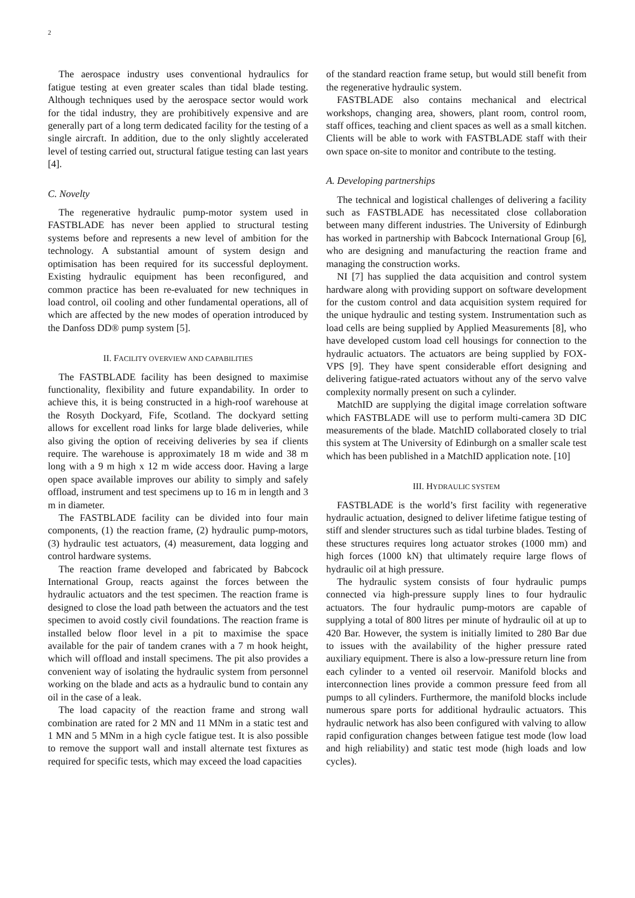2
The aerospace industry uses conventional hydraulics for fatigue testing at even greater scales than tidal blade testing. Although techniques used by the aerospace sector would work for the tidal industry, they are prohibitively expensive and are generally part of a long term dedicated facility for the testing of a single aircraft. In addition, due to the only slightly accelerated level of testing carried out, structural fatigue testing can last years [4].
C. Novelty
The regenerative hydraulic pump-motor system used in FASTBLADE has never been applied to structural testing systems before and represents a new level of ambition for the technology. A substantial amount of system design and optimisation has been required for its successful deployment. Existing hydraulic equipment has been reconfigured, and common practice has been re-evaluated for new techniques in load control, oil cooling and other fundamental operations, all of which are affected by the new modes of operation introduced by the Danfoss DD® pump system [5].
II. FACILITY OVERVIEW AND CAPABILITIES
The FASTBLADE facility has been designed to maximise functionality, flexibility and future expandability. In order to achieve this, it is being constructed in a high-roof warehouse at the Rosyth Dockyard, Fife, Scotland. The dockyard setting allows for excellent road links for large blade deliveries, while also giving the option of receiving deliveries by sea if clients require. The warehouse is approximately 18 m wide and 38 m long with a 9 m high x 12 m wide access door. Having a large open space available improves our ability to simply and safely offload, instrument and test specimens up to 16 m in length and 3 m in diameter.
The FASTBLADE facility can be divided into four main components, (1) the reaction frame, (2) hydraulic pump-motors, (3) hydraulic test actuators, (4) measurement, data logging and control hardware systems.
The reaction frame developed and fabricated by Babcock International Group, reacts against the forces between the hydraulic actuators and the test specimen. The reaction frame is designed to close the load path between the actuators and the test specimen to avoid costly civil foundations. The reaction frame is installed below floor level in a pit to maximise the space available for the pair of tandem cranes with a 7 m hook height, which will offload and install specimens. The pit also provides a convenient way of isolating the hydraulic system from personnel working on the blade and acts as a hydraulic bund to contain any oil in the case of a leak.
The load capacity of the reaction frame and strong wall combination are rated for 2 MN and 11 MNm in a static test and 1 MN and 5 MNm in a high cycle fatigue test. It is also possible to remove the support wall and install alternate test fixtures as required for specific tests, which may exceed the load capacities
of the standard reaction frame setup, but would still benefit from the regenerative hydraulic system.
FASTBLADE also contains mechanical and electrical workshops, changing area, showers, plant room, control room, staff offices, teaching and client spaces as well as a small kitchen. Clients will be able to work with FASTBLADE staff with their own space on-site to monitor and contribute to the testing.
A. Developing partnerships
The technical and logistical challenges of delivering a facility such as FASTBLADE has necessitated close collaboration between many different industries. The University of Edinburgh has worked in partnership with Babcock International Group [6], who are designing and manufacturing the reaction frame and managing the construction works.
NI [7] has supplied the data acquisition and control system hardware along with providing support on software development for the custom control and data acquisition system required for the unique hydraulic and testing system. Instrumentation such as load cells are being supplied by Applied Measurements [8], who have developed custom load cell housings for connection to the hydraulic actuators. The actuators are being supplied by FOX-VPS [9]. They have spent considerable effort designing and delivering fatigue-rated actuators without any of the servo valve complexity normally present on such a cylinder.
MatchID are supplying the digital image correlation software which FASTBLADE will use to perform multi-camera 3D DIC measurements of the blade. MatchID collaborated closely to trial this system at The University of Edinburgh on a smaller scale test which has been published in a MatchID application note. [10]
III. HYDRAULIC SYSTEM
FASTBLADE is the world’s first facility with regenerative hydraulic actuation, designed to deliver lifetime fatigue testing of stiff and slender structures such as tidal turbine blades. Testing of these structures requires long actuator strokes (1000 mm) and high forces (1000 kN) that ultimately require large flows of hydraulic oil at high pressure.
The hydraulic system consists of four hydraulic pumps connected via high-pressure supply lines to four hydraulic actuators. The four hydraulic pump-motors are capable of supplying a total of 800 litres per minute of hydraulic oil at up to 420 Bar. However, the system is initially limited to 280 Bar due to issues with the availability of the higher pressure rated auxiliary equipment. There is also a low-pressure return line from each cylinder to a vented oil reservoir. Manifold blocks and interconnection lines provide a common pressure feed from all pumps to all cylinders. Furthermore, the manifold blocks include numerous spare ports for additional hydraulic actuators. This hydraulic network has also been configured with valving to allow rapid configuration changes between fatigue test mode (low load and high reliability) and static test mode (high loads and low cycles).